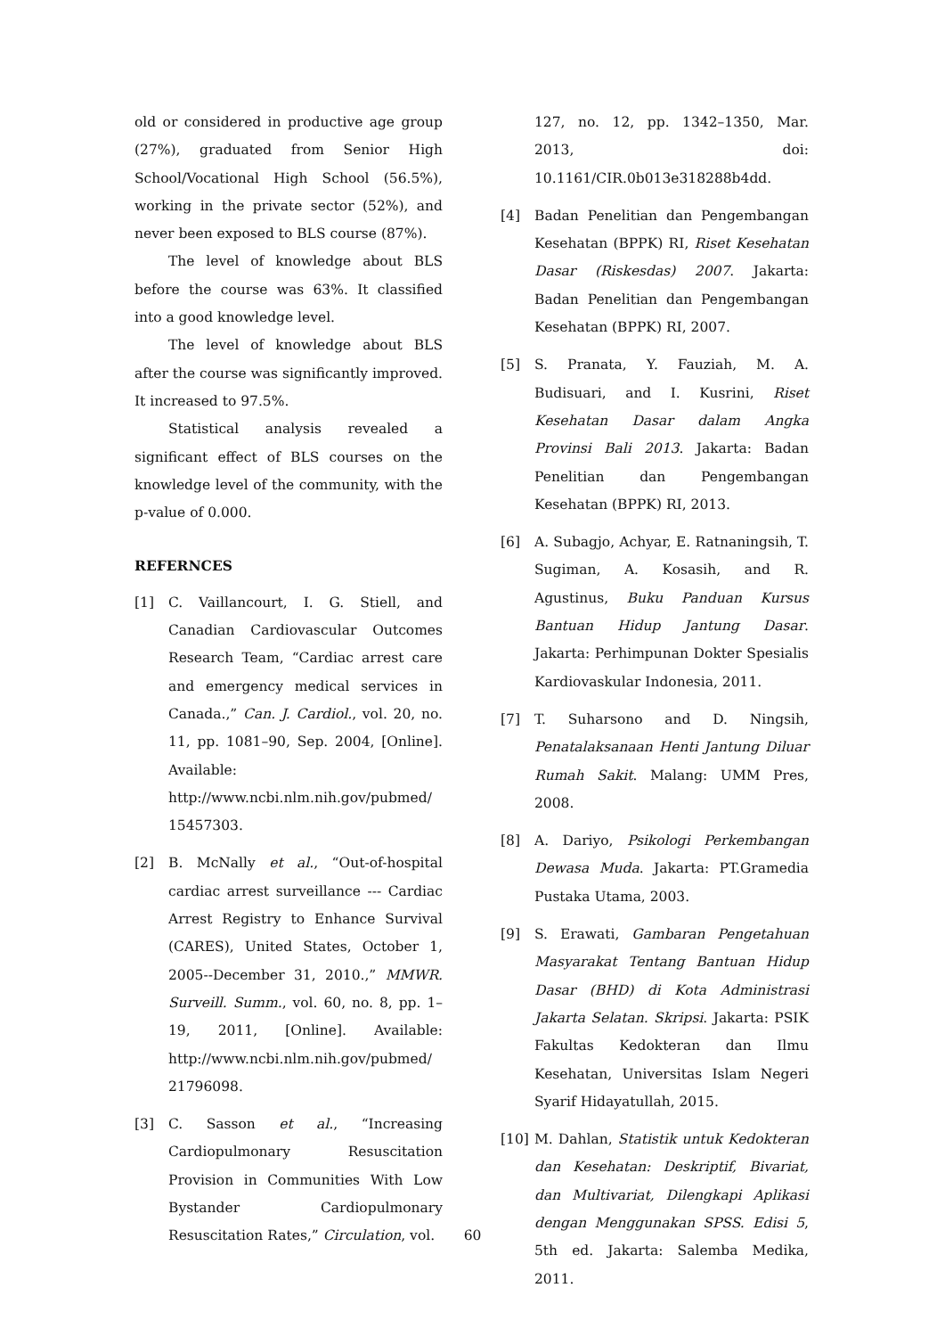old or considered in productive age group (27%), graduated from Senior High School/Vocational High School (56.5%), working in the private sector (52%), and never been exposed to BLS course (87%).
The level of knowledge about BLS before the course was 63%. It classified into a good knowledge level.
The level of knowledge about BLS after the course was significantly improved. It increased to 97.5%.
Statistical analysis revealed a significant effect of BLS courses on the knowledge level of the community, with the p-value of 0.000.
REFERNCES
[1] C. Vaillancourt, I. G. Stiell, and Canadian Cardiovascular Outcomes Research Team, “Cardiac arrest care and emergency medical services in Canada.,” Can. J. Cardiol., vol. 20, no. 11, pp. 1081–90, Sep. 2004, [Online]. Available: http://www.ncbi.nlm.nih.gov/pubmed/ 15457303.
[2] B. McNally et al., “Out-of-hospital cardiac arrest surveillance --- Cardiac Arrest Registry to Enhance Survival (CARES), United States, October 1, 2005--December 31, 2010.,” MMWR. Surveill. Summ., vol. 60, no. 8, pp. 1–19, 2011, [Online]. Available: http://www.ncbi.nlm.nih.gov/pubmed/ 21796098.
[3] C. Sasson et al., “Increasing Cardiopulmonary Resuscitation Provision in Communities With Low Bystander Cardiopulmonary Resuscitation Rates,” Circulation, vol.
127, no. 12, pp. 1342–1350, Mar. 2013, doi: 10.1161/CIR.0b013e318288b4dd.
[4] Badan Penelitian dan Pengembangan Kesehatan (BPPK) RI, Riset Kesehatan Dasar (Riskesdas) 2007. Jakarta: Badan Penelitian dan Pengembangan Kesehatan (BPPK) RI, 2007.
[5] S. Pranata, Y. Fauziah, M. A. Budisuari, and I. Kusrini, Riset Kesehatan Dasar dalam Angka Provinsi Bali 2013. Jakarta: Badan Penelitian dan Pengembangan Kesehatan (BPPK) RI, 2013.
[6] A. Subagjo, Achyar, E. Ratnaningsih, T. Sugiman, A. Kosasih, and R. Agustinus, Buku Panduan Kursus Bantuan Hidup Jantung Dasar. Jakarta: Perhimpunan Dokter Spesialis Kardiovaskular Indonesia, 2011.
[7] T. Suharsono and D. Ningsih, Penatalaksanaan Henti Jantung Diluar Rumah Sakit. Malang: UMM Pres, 2008.
[8] A. Dariyo, Psikologi Perkembangan Dewasa Muda. Jakarta: PT.Gramedia Pustaka Utama, 2003.
[9] S. Erawati, Gambaran Pengetahuan Masyarakat Tentang Bantuan Hidup Dasar (BHD) di Kota Administrasi Jakarta Selatan. Skripsi. Jakarta: PSIK Fakultas Kedokteran dan Ilmu Kesehatan, Universitas Islam Negeri Syarif Hidayatullah, 2015.
[10] M. Dahlan, Statistik untuk Kedokteran dan Kesehatan: Deskriptif, Bivariat, dan Multivariat, Dilengkapi Aplikasi dengan Menggunakan SPSS. Edisi 5, 5th ed. Jakarta: Salemba Medika, 2011.
60